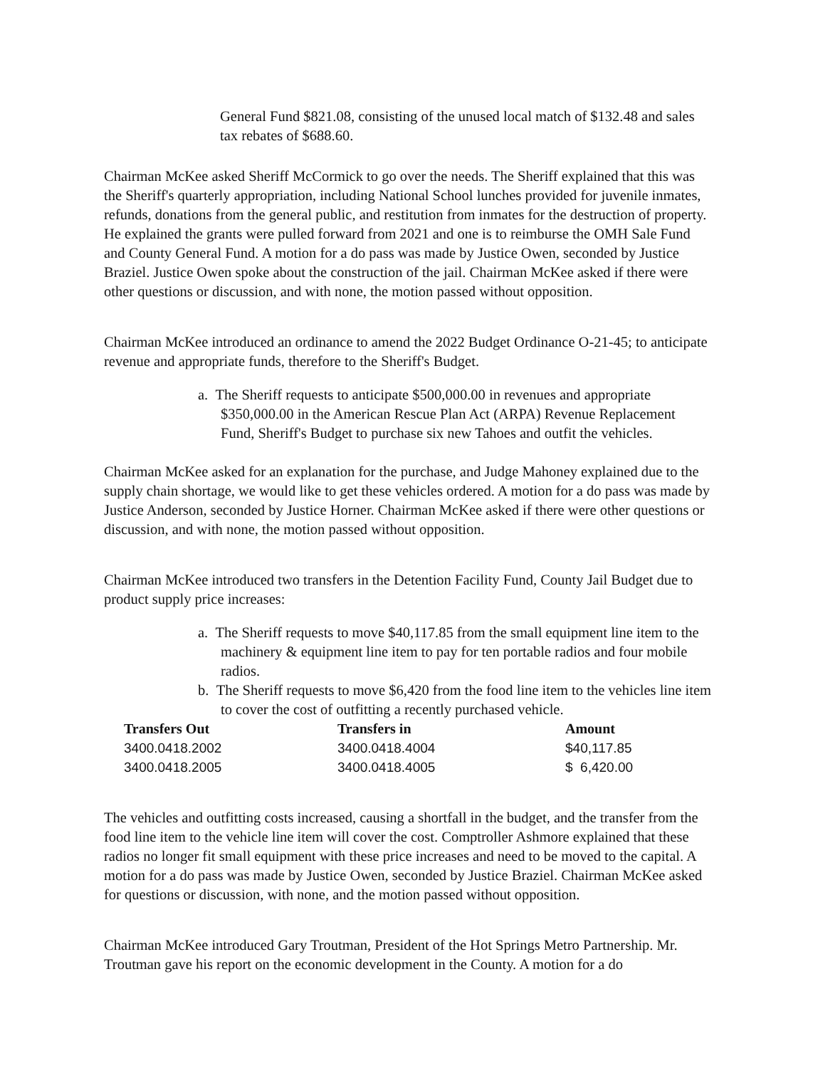General Fund $821.08, consisting of the unused local match of $132.48 and sales tax rebates of $688.60.
Chairman McKee asked Sheriff McCormick to go over the needs. The Sheriff explained that this was the Sheriff's quarterly appropriation, including National School lunches provided for juvenile inmates, refunds, donations from the general public, and restitution from inmates for the destruction of property. He explained the grants were pulled forward from 2021 and one is to reimburse the OMH Sale Fund and County General Fund. A motion for a do pass was made by Justice Owen, seconded by Justice Braziel. Justice Owen spoke about the construction of the jail. Chairman McKee asked if there were other questions or discussion, and with none, the motion passed without opposition.
Chairman McKee introduced an ordinance to amend the 2022 Budget Ordinance O-21-45; to anticipate revenue and appropriate funds, therefore to the Sheriff's Budget.
a. The Sheriff requests to anticipate $500,000.00 in revenues and appropriate $350,000.00 in the American Rescue Plan Act (ARPA) Revenue Replacement Fund, Sheriff's Budget to purchase six new Tahoes and outfit the vehicles.
Chairman McKee asked for an explanation for the purchase, and Judge Mahoney explained due to the supply chain shortage, we would like to get these vehicles ordered. A motion for a do pass was made by Justice Anderson, seconded by Justice Horner. Chairman McKee asked if there were other questions or discussion, and with none, the motion passed without opposition.
Chairman McKee introduced two transfers in the Detention Facility Fund, County Jail Budget due to product supply price increases:
a. The Sheriff requests to move $40,117.85 from the small equipment line item to the machinery & equipment line item to pay for ten portable radios and four mobile radios.
b. The Sheriff requests to move $6,420 from the food line item to the vehicles line item to cover the cost of outfitting a recently purchased vehicle.
| Transfers Out | Transfers in | Amount |
| --- | --- | --- |
| 3400.0418.2002 | 3400.0418.4004 | $40,117.85 |
| 3400.0418.2005 | 3400.0418.4005 | $ 6,420.00 |
The vehicles and outfitting costs increased, causing a shortfall in the budget, and the transfer from the food line item to the vehicle line item will cover the cost. Comptroller Ashmore explained that these radios no longer fit small equipment with these price increases and need to be moved to the capital. A motion for a do pass was made by Justice Owen, seconded by Justice Braziel. Chairman McKee asked for questions or discussion, with none, and the motion passed without opposition.
Chairman McKee introduced Gary Troutman, President of the Hot Springs Metro Partnership. Mr. Troutman gave his report on the economic development in the County. A motion for a do